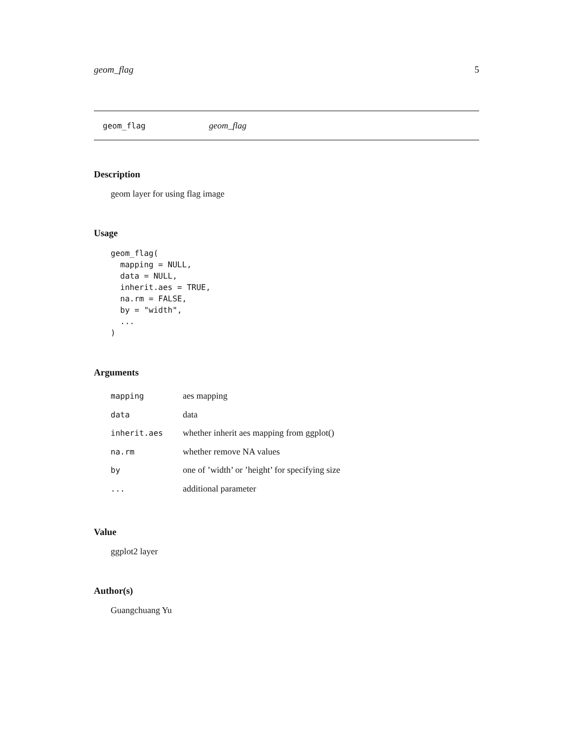geom_flag 5
geom_flag geom_flag
Description
geom layer for using flag image
Usage
geom_flag(
  mapping = NULL,
  data = NULL,
  inherit.aes = TRUE,
  na.rm = FALSE,
  by = "width",
  ...
)
Arguments
| mapping | aes mapping |
| data | data |
| inherit.aes | whether inherit aes mapping from ggplot() |
| na.rm | whether remove NA values |
| by | one of ’width’ or ’height’ for specifying size |
| ... | additional parameter |
Value
ggplot2 layer
Author(s)
Guangchuang Yu